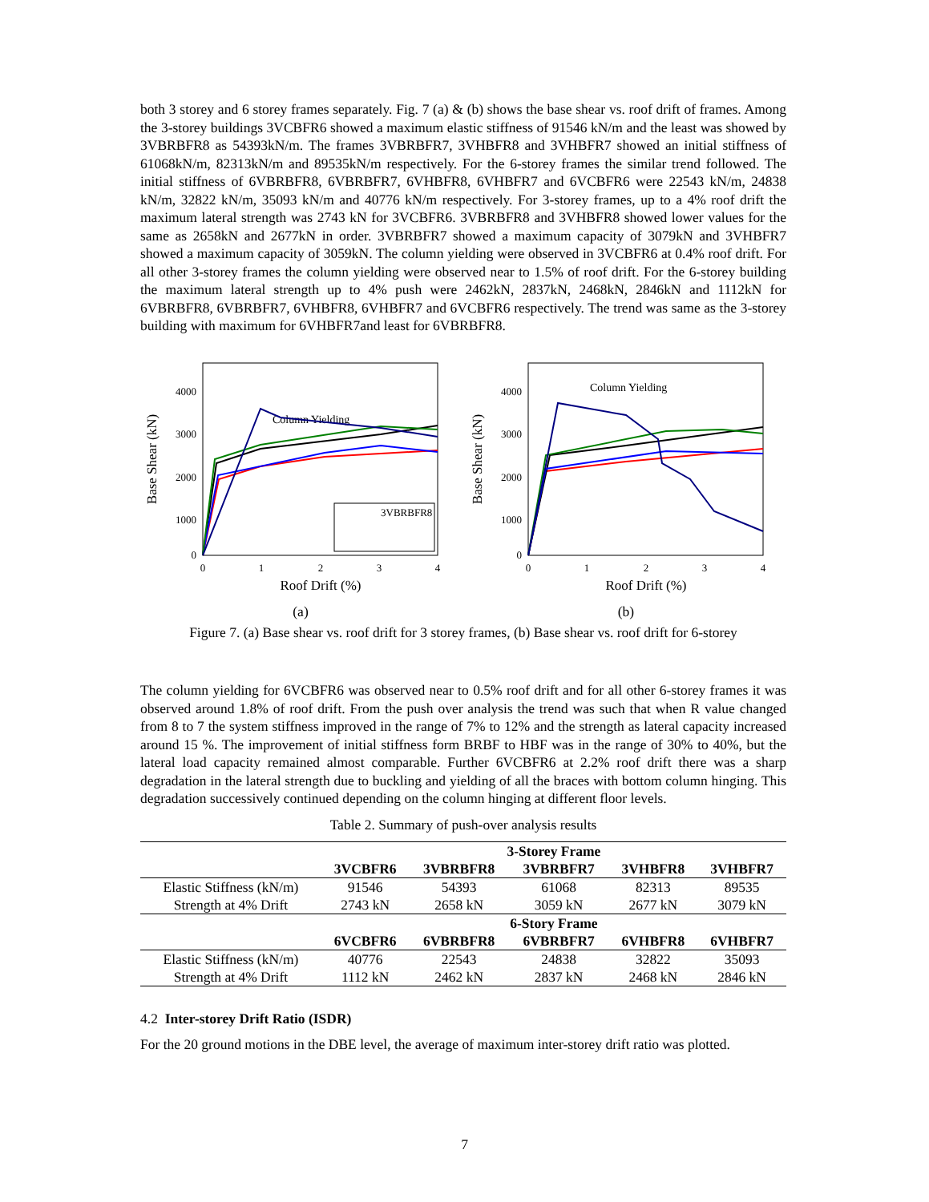both 3 storey and 6 storey frames separately. Fig. 7 (a) & (b) shows the base shear vs. roof drift of frames. Among the 3-storey buildings 3VCBFR6 showed a maximum elastic stiffness of 91546 kN/m and the least was showed by 3VBRBFR8 as 54393kN/m. The frames 3VBRBFR7, 3VHBFR8 and 3VHBFR7 showed an initial stiffness of 61068kN/m, 82313kN/m and 89535kN/m respectively. For the 6-storey frames the similar trend followed. The initial stiffness of 6VBRBFR8, 6VBRBFR7, 6VHBFR8, 6VHBFR7 and 6VCBFR6 were 22543 kN/m, 24838 kN/m, 32822 kN/m, 35093 kN/m and 40776 kN/m respectively. For 3-storey frames, up to a 4% roof drift the maximum lateral strength was 2743 kN for 3VCBFR6. 3VBRBFR8 and 3VHBFR8 showed lower values for the same as 2658kN and 2677kN in order. 3VBRBFR7 showed a maximum capacity of 3079kN and 3VHBFR7 showed a maximum capacity of 3059kN. The column yielding were observed in 3VCBFR6 at 0.4% roof drift. For all other 3-storey frames the column yielding were observed near to 1.5% of roof drift. For the 6-storey building the maximum lateral strength up to 4% push were 2462kN, 2837kN, 2468kN, 2846kN and 1112kN for 6VBRBFR8, 6VBRBFR7, 6VHBFR8, 6VHBFR7 and 6VCBFR6 respectively. The trend was same as the 3-storey building with maximum for 6VHBFR7and least for 6VBRBFR8.
4000
3000
2000
1000
0
0
1
2
3
4
Roof Drift (%)
Base Shear (kN)
Column Yielding
3VBRBFR8
(a)
4000
3000
2000
1000
0
0
1
2
3
4
Roof Drift (%)
Base Shear (kN)
Column Yielding
(b)
Figure 7. (a) Base shear vs. roof drift for 3 storey frames, (b) Base shear vs. roof drift for 6-storey
The column yielding for 6VCBFR6 was observed near to 0.5% roof drift and for all other 6-storey frames it was observed around 1.8% of roof drift. From the push over analysis the trend was such that when R value changed from 8 to 7 the system stiffness improved in the range of 7% to 12% and the strength as lateral capacity increased around 15 %. The improvement of initial stiffness form BRBF to HBF was in the range of 30% to 40%, but the lateral load capacity remained almost comparable. Further 6VCBFR6 at 2.2% roof drift there was a sharp degradation in the lateral strength due to buckling and yielding of all the braces with bottom column hinging. This degradation successively continued depending on the column hinging at different floor levels.
Table 2. Summary of push-over analysis results
| | 3-Storey Frame | | | | |
| --- | --- | --- | --- | --- | --- |
| | 3VCBFR6 | 3VBRBFR8 | 3VBRBFR7 | 3VHBFR8 | 3VHBFR7 |
| Elastic Stiffness (kN/m) | 91546 | 54393 | 61068 | 82313 | 89535 |
| Strength at 4% Drift | 2743 kN | 2658 kN | 3059 kN | 2677 kN | 3079 kN |
| | 6-Story Frame | | | | |
| | 6VCBFR6 | 6VBRBFR8 | 6VBRBFR7 | 6VHBFR8 | 6VHBFR7 |
| Elastic Stiffness (kN/m) | 40776 | 22543 | 24838 | 32822 | 35093 |
| Strength at 4% Drift | 1112 kN | 2462 kN | 2837 kN | 2468 kN | 2846 kN |
4.2 Inter-storey Drift Ratio (ISDR)
For the 20 ground motions in the DBE level, the average of maximum inter-storey drift ratio was plotted.
7